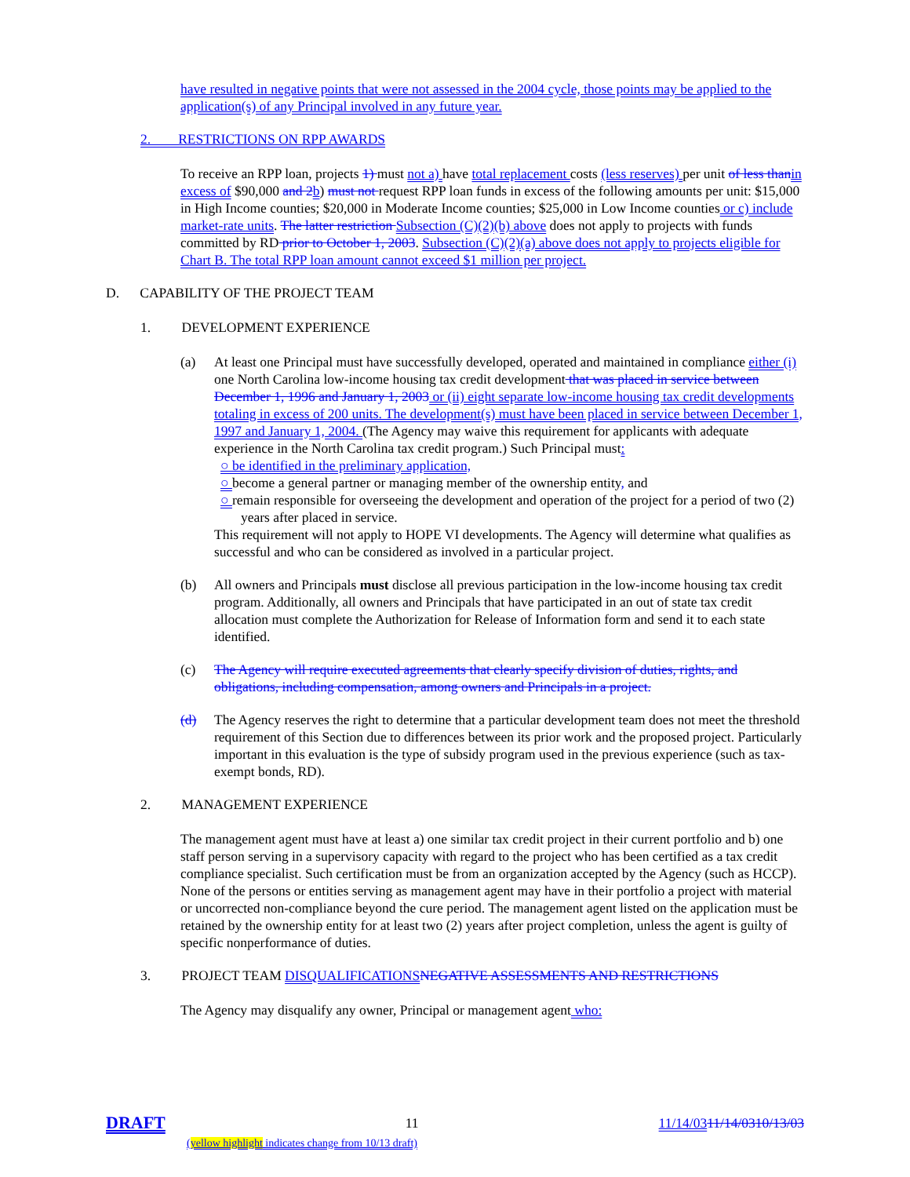have resulted in negative points that were not assessed in the 2004 cycle, those points may be applied to the application(s) of any Principal involved in any future year.
2. RESTRICTIONS ON RPP AWARDS
To receive an RPP loan, projects 1) must not a) have total replacement costs (less reserves) per unit of less than in excess of $90,000 and 2 b) must not request RPP loan funds in excess of the following amounts per unit: $15,000 in High Income counties; $20,000 in Moderate Income counties; $25,000 in Low Income counties or c) include market-rate units. The latter restriction Subsection (C)(2)(b) above does not apply to projects with funds committed by RD prior to October 1, 2003. Subsection (C)(2)(a) above does not apply to projects eligible for Chart B. The total RPP loan amount cannot exceed $1 million per project.
D. CAPABILITY OF THE PROJECT TEAM
1. DEVELOPMENT EXPERIENCE
(a) At least one Principal must have successfully developed, operated and maintained in compliance either (i) one North Carolina low-income housing tax credit development that was placed in service between December 1, 1996 and January 1, 2003 or (ii) eight separate low-income housing tax credit developments totaling in excess of 200 units. The development(s) must have been placed in service between December 1, 1997 and January 1, 2004. (The Agency may waive this requirement for applicants with adequate experience in the North Carolina tax credit program.) Such Principal must:
○ be identified in the preliminary application,
○ become a general partner or managing member of the ownership entity, and
○ remain responsible for overseeing the development and operation of the project for a period of two (2) years after placed in service.
This requirement will not apply to HOPE VI developments. The Agency will determine what qualifies as successful and who can be considered as involved in a particular project.
(b) All owners and Principals must disclose all previous participation in the low-income housing tax credit program. Additionally, all owners and Principals that have participated in an out of state tax credit allocation must complete the Authorization for Release of Information form and send it to each state identified.
(c) The Agency will require executed agreements that clearly specify division of duties, rights, and obligations, including compensation, among owners and Principals in a project.
(d) The Agency reserves the right to determine that a particular development team does not meet the threshold requirement of this Section due to differences between its prior work and the proposed project. Particularly important in this evaluation is the type of subsidy program used in the previous experience (such as tax-exempt bonds, RD).
2. MANAGEMENT EXPERIENCE
The management agent must have at least a) one similar tax credit project in their current portfolio and b) one staff person serving in a supervisory capacity with regard to the project who has been certified as a tax credit compliance specialist. Such certification must be from an organization accepted by the Agency (such as HCCP). None of the persons or entities serving as management agent may have in their portfolio a project with material or uncorrected non-compliance beyond the cure period. The management agent listed on the application must be retained by the ownership entity for at least two (2) years after project completion, unless the agent is guilty of specific nonperformance of duties.
3. PROJECT TEAM DISQUALIFICATIONS NEGATIVE ASSESSMENTS AND RESTRICTIONS
The Agency may disqualify any owner, Principal or management agent who:
DRAFT 11 11/14/0311/14/0310/13/03
(yellow highlight indicates change from 10/13 draft)